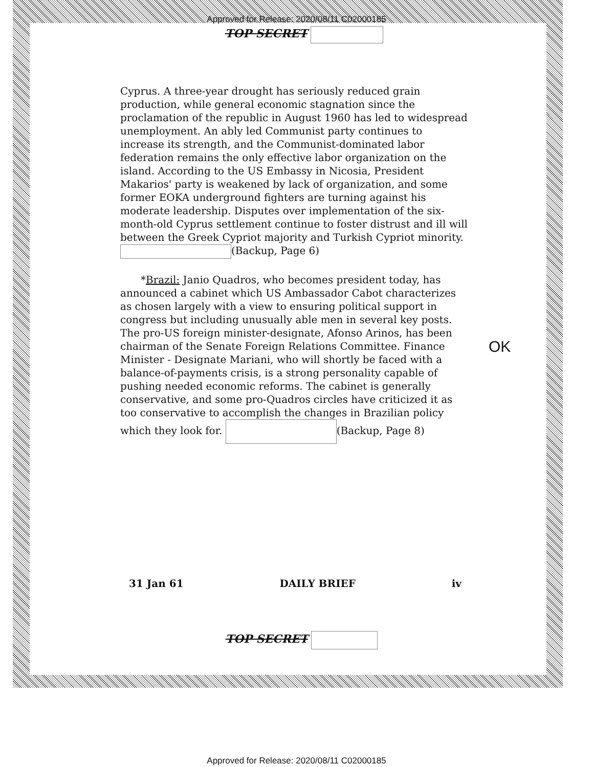Approved for Release: 2020/08/11 C02000185
TOP SECRET
Cyprus. A three-year drought has seriously reduced grain production, while general economic stagnation since the proclamation of the republic in August 1960 has led to widespread unemployment. An ably led Communist party continues to increase its strength, and the Communist-dominated labor federation remains the only effective labor organization on the island. According to the US Embassy in Nicosia, President Makarios' party is weakened by lack of organization, and some former EOKA underground fighters are turning against his moderate leadership. Disputes over implementation of the six-month-old Cyprus settlement continue to foster distrust and ill will between the Greek Cypriot majority and Turkish Cypriot minority. (Backup, Page 6)
*Brazil: Janio Quadros, who becomes president today, has announced a cabinet which US Ambassador Cabot characterizes as chosen largely with a view to ensuring political support in congress but including unusually able men in several key posts. The pro-US foreign minister-designate, Afonso Arinos, has been chairman of the Senate Foreign Relations Committee. Finance Minister - Designate Mariani, who will shortly be faced with a balance-of-payments crisis, is a strong personality capable of pushing needed economic reforms. The cabinet is generally conservative, and some pro-Quadros circles have criticized it as too conservative to accomplish the changes in Brazilian policy which they look for. (Backup, Page 8)
OK
31 Jan 61 DAILY BRIEF iv
TOP SECRET
Approved for Release: 2020/08/11 C02000185